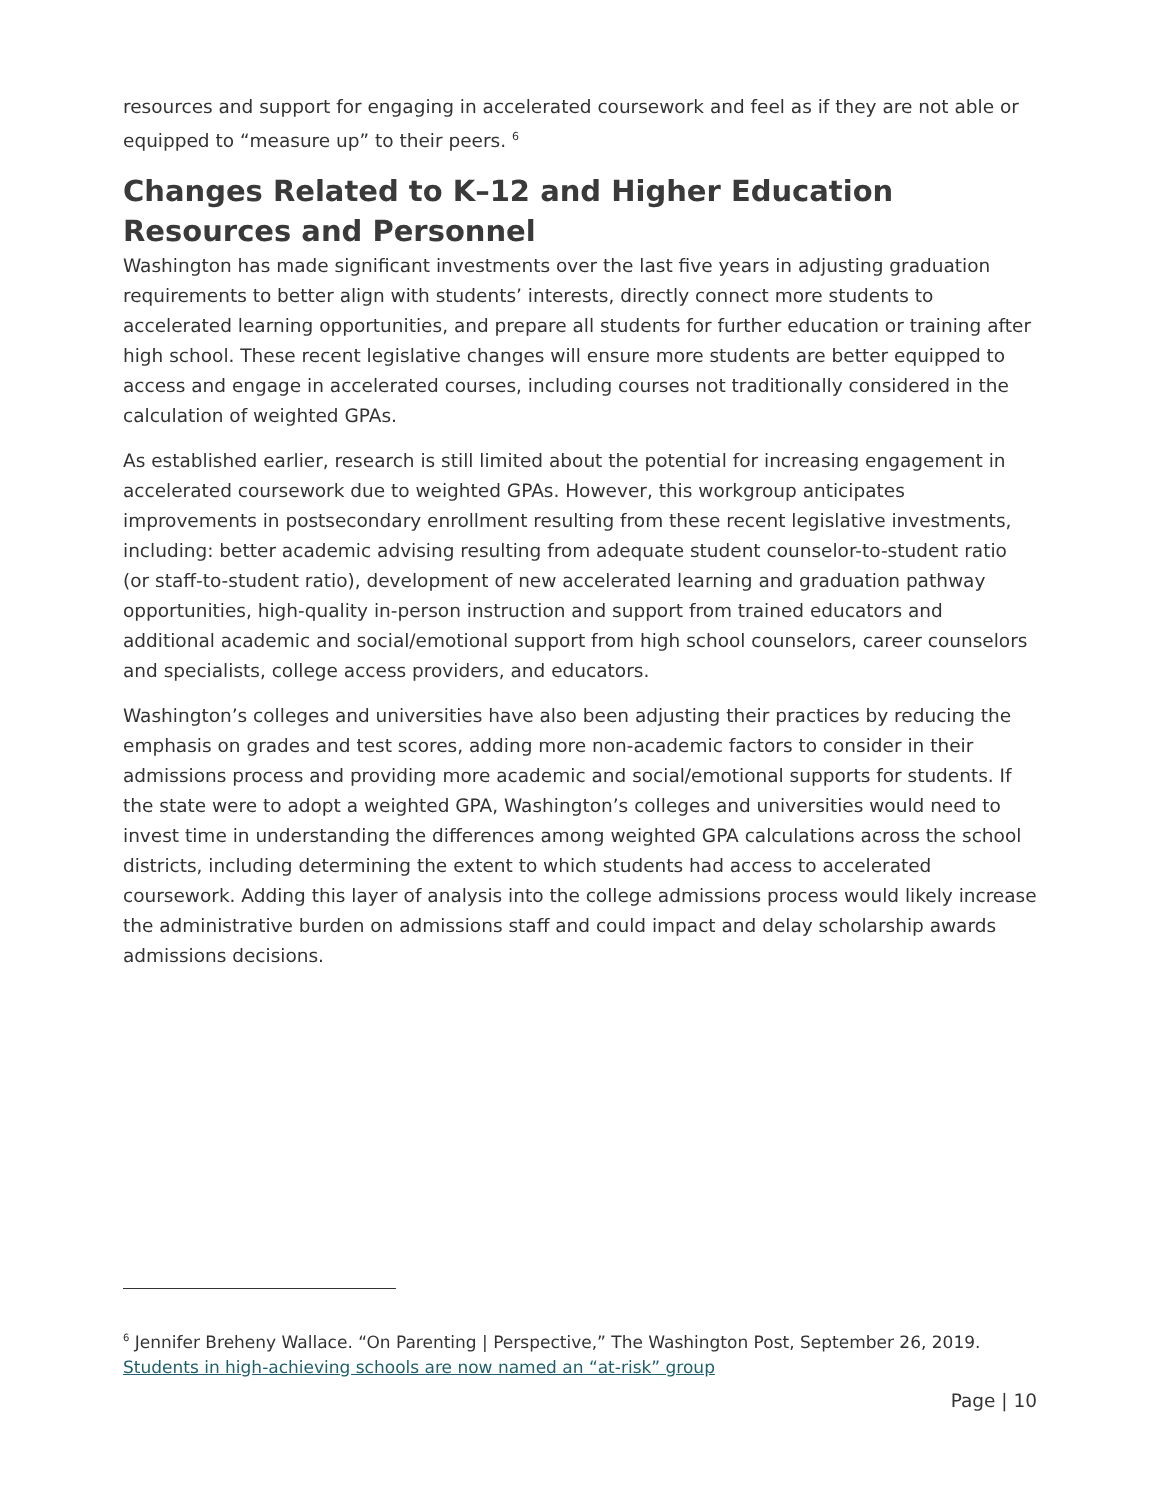resources and support for engaging in accelerated coursework and feel as if they are not able or equipped to “measure up” to their peers. <sup>6</sup>
Changes Related to K–12 and Higher Education Resources and Personnel
Washington has made significant investments over the last five years in adjusting graduation requirements to better align with students’ interests, directly connect more students to accelerated learning opportunities, and prepare all students for further education or training after high school. These recent legislative changes will ensure more students are better equipped to access and engage in accelerated courses, including courses not traditionally considered in the calculation of weighted GPAs.
As established earlier, research is still limited about the potential for increasing engagement in accelerated coursework due to weighted GPAs. However, this workgroup anticipates improvements in postsecondary enrollment resulting from these recent legislative investments, including: better academic advising resulting from adequate student counselor-to-student ratio (or staff-to-student ratio), development of new accelerated learning and graduation pathway opportunities, high-quality in-person instruction and support from trained educators and additional academic and social/emotional support from high school counselors, career counselors and specialists, college access providers, and educators.
Washington’s colleges and universities have also been adjusting their practices by reducing the emphasis on grades and test scores, adding more non-academic factors to consider in their admissions process and providing more academic and social/emotional supports for students. If the state were to adopt a weighted GPA, Washington’s colleges and universities would need to invest time in understanding the differences among weighted GPA calculations across the school districts, including determining the extent to which students had access to accelerated coursework. Adding this layer of analysis into the college admissions process would likely increase the administrative burden on admissions staff and could impact and delay scholarship awards admissions decisions.
<sup>6</sup> Jennifer Breheny Wallace. “On Parenting | Perspective,” The Washington Post, September 26, 2019. Students in high-achieving schools are now named an “at-risk” group
Page | 10